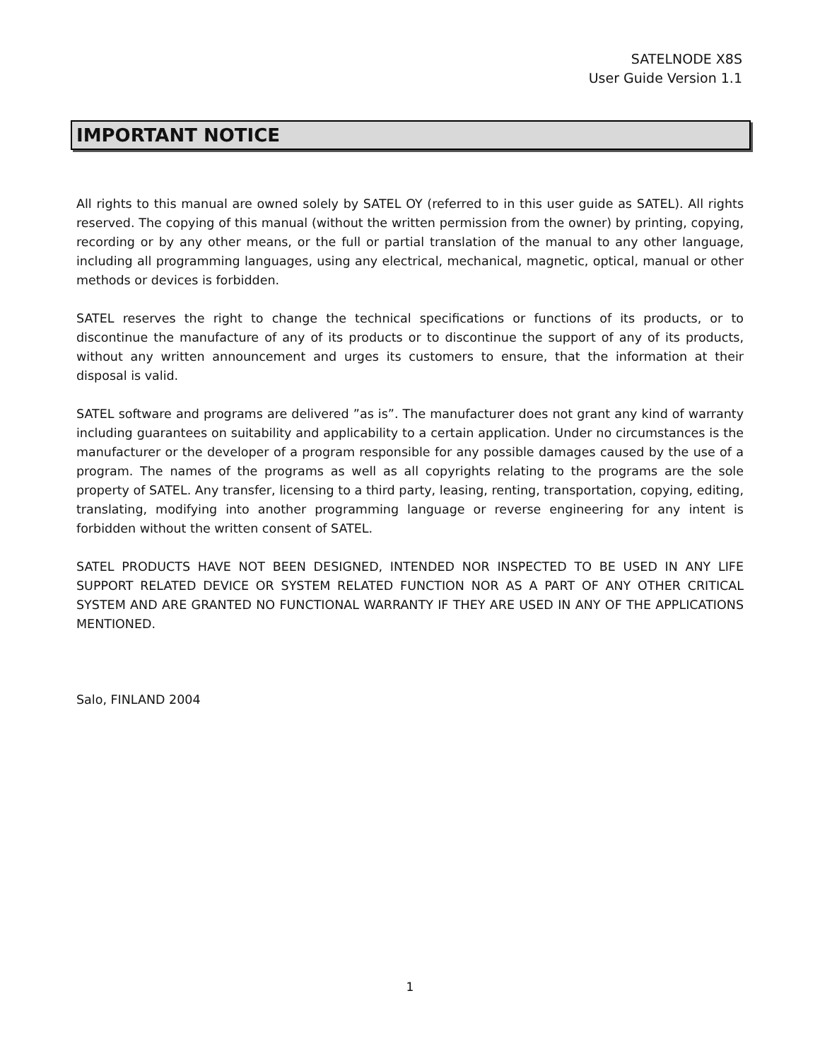SATELNODE X8S
User Guide Version 1.1
IMPORTANT NOTICE
All rights to this manual are owned solely by SATEL OY (referred to in this user guide as SATEL). All rights reserved. The copying of this manual (without the written permission from the owner) by printing, copying, recording or by any other means, or the full or partial translation of the manual to any other language, including all programming languages, using any electrical, mechanical, magnetic, optical, manual or other methods or devices is forbidden.
SATEL reserves the right to change the technical specifications or functions of its products, or to discontinue the manufacture of any of its products or to discontinue the support of any of its products, without any written announcement and urges its customers to ensure, that the information at their disposal is valid.
SATEL software and programs are delivered ”as is”. The manufacturer does not grant any kind of warranty including guarantees on suitability and applicability to a certain application. Under no circumstances is the manufacturer or the developer of a program responsible for any possible damages caused by the use of a program. The names of the programs as well as all copyrights relating to the programs are the sole property of SATEL. Any transfer, licensing to a third party, leasing, renting, transportation, copying, editing, translating, modifying into another programming language or reverse engineering for any intent is forbidden without the written consent of SATEL.
SATEL PRODUCTS HAVE NOT BEEN DESIGNED, INTENDED NOR INSPECTED TO BE USED IN ANY LIFE SUPPORT RELATED DEVICE OR SYSTEM RELATED FUNCTION NOR AS A PART OF ANY OTHER CRITICAL SYSTEM AND ARE GRANTED NO FUNCTIONAL WARRANTY IF THEY ARE USED IN ANY OF THE APPLICATIONS MENTIONED.
Salo, FINLAND 2004
1